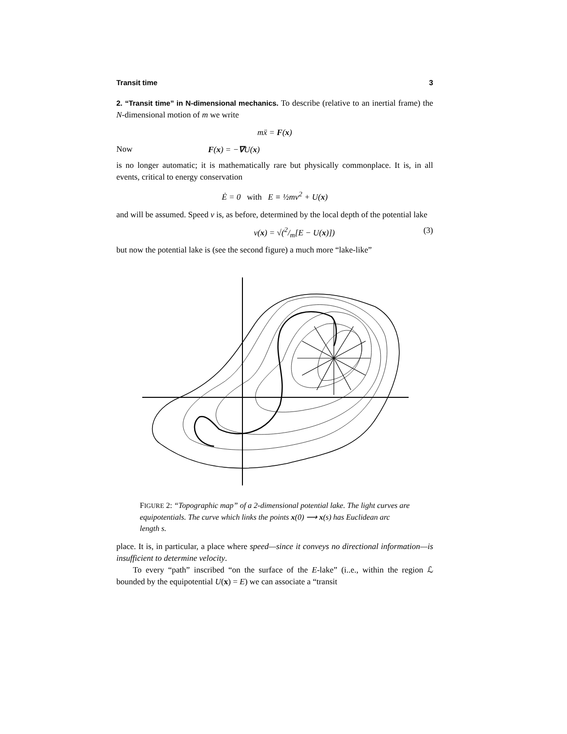Transit time 3
2. “Transit time” in N-dimensional mechanics. To describe (relative to an inertial frame) the N-dimensional motion of m we write
mẍ = F(x)
Now F(x) = −∇U(x)
is no longer automatic; it is mathematically rare but physically commonplace. It is, in all events, critical to energy conservation
Ė = 0 with E ≡ ½mv<sup>2</sup> + U(x)
and will be assumed. Speed v is, as before, determined by the local depth of the potential lake
v(x) = √(2/m[E − U(x)]) (3)
but now the potential lake is (see the second figure) a much more “lake-like”
FIGURE 2: “Topographic map” of a 2-dimensional potential lake. The light curves are equipotentials. The curve which links the points x(0) ⟶ x(s) has Euclidean arc length s.
place. It is, in particular, a place where speed—since it conveys no directional information—is insufficient to determine velocity.
To every “path” inscribed “on the surface of the E-lake” (i..e., within the region ℒ bounded by the equipotential U(x) = E) we can associate a “transit